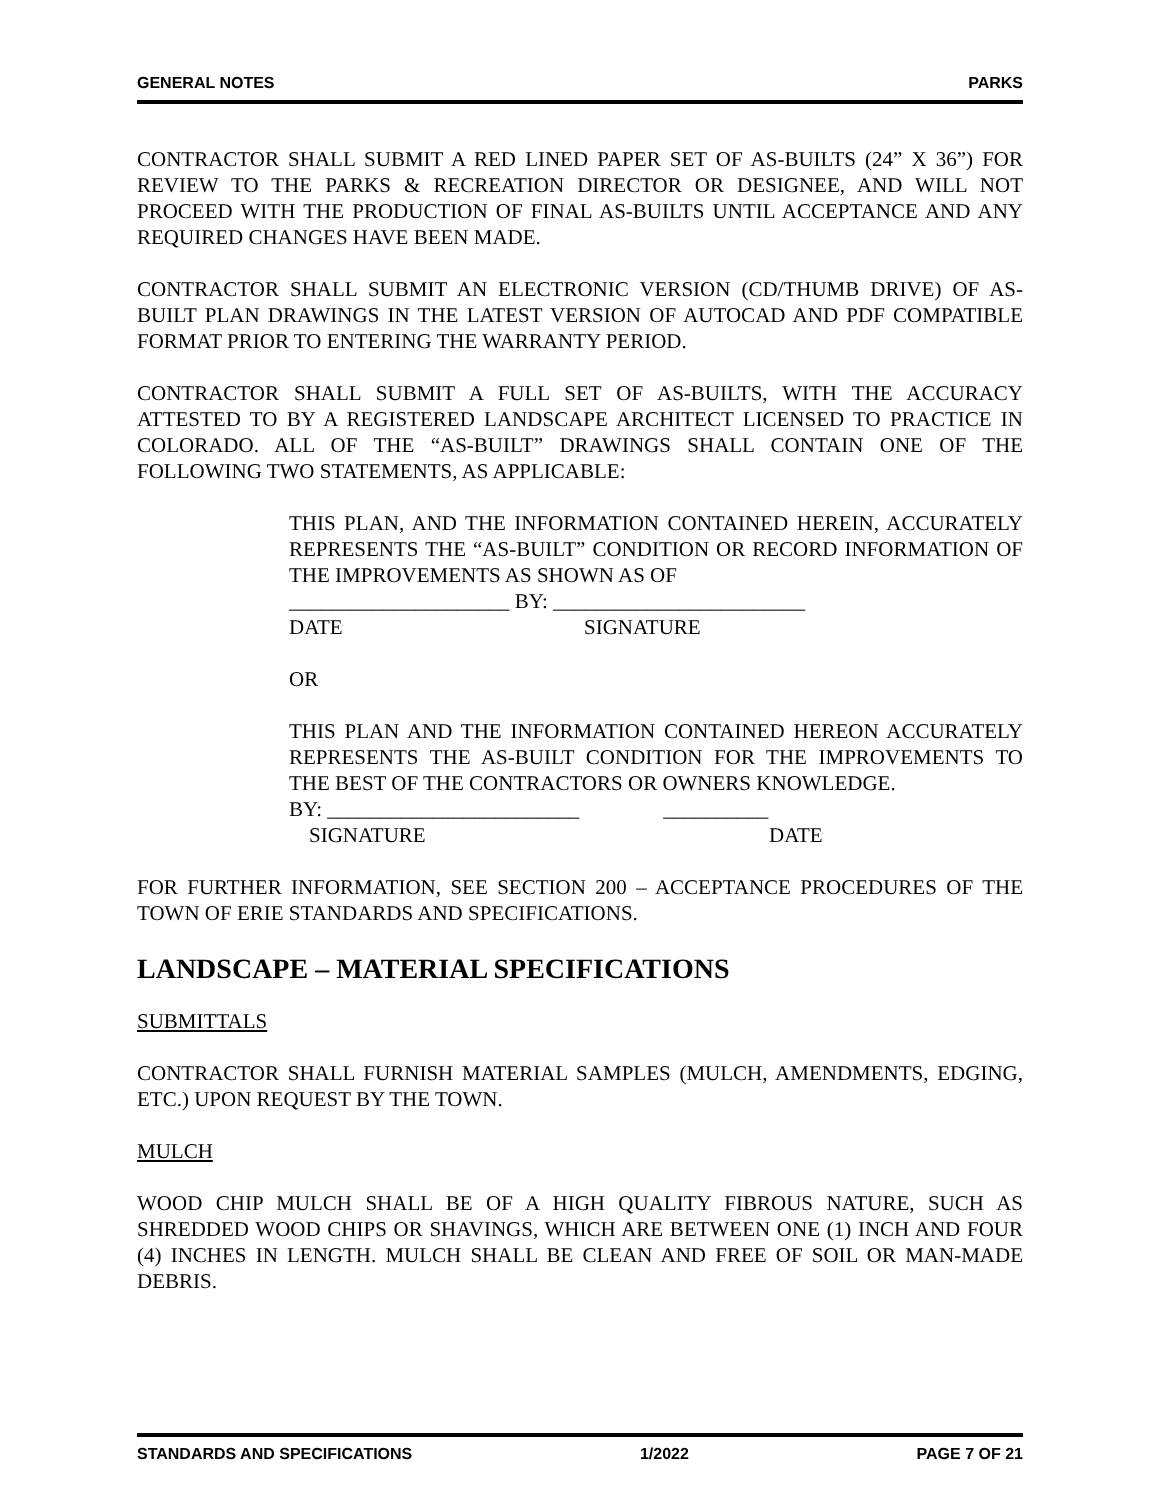GENERAL NOTES PARKS
CONTRACTOR SHALL SUBMIT A RED LINED PAPER SET OF AS-BUILTS (24” X 36”) FOR REVIEW TO THE PARKS & RECREATION DIRECTOR OR DESIGNEE, AND WILL NOT PROCEED WITH THE PRODUCTION OF FINAL AS-BUILTS UNTIL ACCEPTANCE AND ANY REQUIRED CHANGES HAVE BEEN MADE.
CONTRACTOR SHALL SUBMIT AN ELECTRONIC VERSION (CD/THUMB DRIVE) OF AS-BUILT PLAN DRAWINGS IN THE LATEST VERSION OF AUTOCAD AND PDF COMPATIBLE FORMAT PRIOR TO ENTERING THE WARRANTY PERIOD.
CONTRACTOR SHALL SUBMIT A FULL SET OF AS-BUILTS, WITH THE ACCURACY ATTESTED TO BY A REGISTERED LANDSCAPE ARCHITECT LICENSED TO PRACTICE IN COLORADO. ALL OF THE “AS-BUILT” DRAWINGS SHALL CONTAIN ONE OF THE FOLLOWING TWO STATEMENTS, AS APPLICABLE:
THIS PLAN, AND THE INFORMATION CONTAINED HEREIN, ACCURATELY REPRESENTS THE “AS-BUILT” CONDITION OR RECORD INFORMATION OF THE IMPROVEMENTS AS SHOWN AS OF
_____________________ BY: ________________________
DATE SIGNATURE
OR
THIS PLAN AND THE INFORMATION CONTAINED HEREON ACCURATELY REPRESENTS THE AS-BUILT CONDITION FOR THE IMPROVEMENTS TO THE BEST OF THE CONTRACTORS OR OWNERS KNOWLEDGE.
BY: ________________________ __________
SIGNATURE DATE
FOR FURTHER INFORMATION, SEE SECTION 200 – ACCEPTANCE PROCEDURES OF THE TOWN OF ERIE STANDARDS AND SPECIFICATIONS.
LANDSCAPE – MATERIAL SPECIFICATIONS
SUBMITTALS
CONTRACTOR SHALL FURNISH MATERIAL SAMPLES (MULCH, AMENDMENTS, EDGING, ETC.) UPON REQUEST BY THE TOWN.
MULCH
WOOD CHIP MULCH SHALL BE OF A HIGH QUALITY FIBROUS NATURE, SUCH AS SHREDDED WOOD CHIPS OR SHAVINGS, WHICH ARE BETWEEN ONE (1) INCH AND FOUR (4) INCHES IN LENGTH. MULCH SHALL BE CLEAN AND FREE OF SOIL OR MAN-MADE DEBRIS.
STANDARDS AND SPECIFICATIONS 1/2022 PAGE 7 OF 21